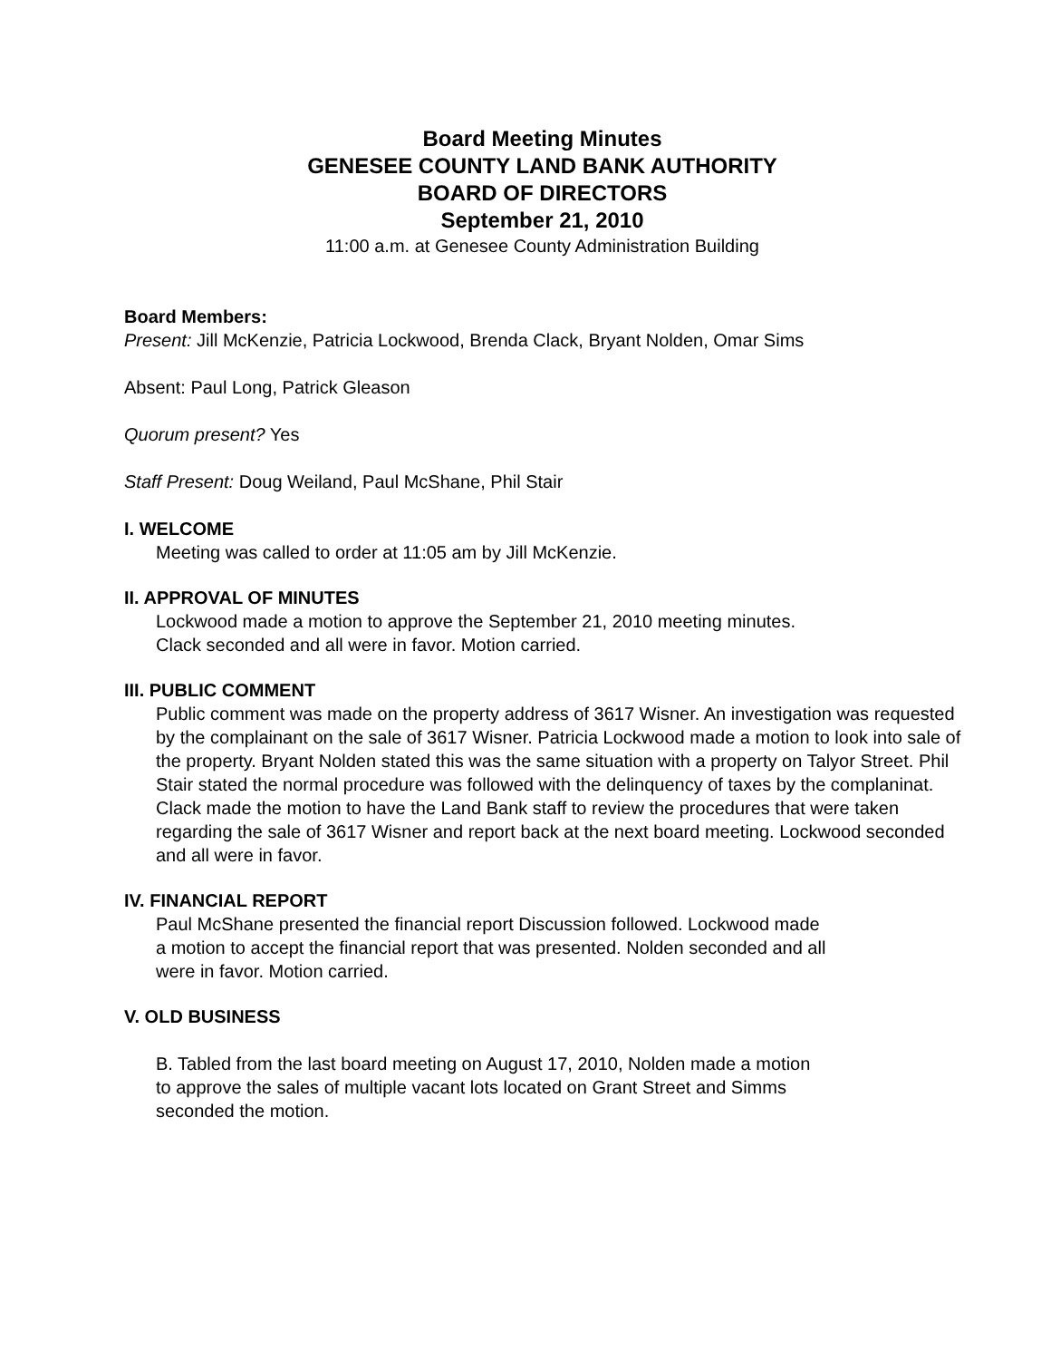Board Meeting Minutes
GENESEE COUNTY LAND BANK AUTHORITY
BOARD OF DIRECTORS
September 21, 2010
11:00 a.m. at Genesee County Administration Building
Board Members:
Present: Jill McKenzie, Patricia Lockwood, Brenda Clack, Bryant Nolden, Omar Sims
Absent: Paul Long, Patrick Gleason
Quorum present? Yes
Staff Present: Doug Weiland, Paul McShane, Phil Stair
I. WELCOME
Meeting was called to order at 11:05 am by Jill McKenzie.
II. APPROVAL OF MINUTES
Lockwood made a motion to approve the September 21, 2010 meeting minutes.
Clack seconded and all were in favor. Motion carried.
III. PUBLIC COMMENT
Public comment was made on the property address of 3617 Wisner. An investigation was requested by the complainant on the sale of 3617 Wisner. Patricia Lockwood made a motion to look into sale of the property. Bryant Nolden stated this was the same situation with a property on Talyor Street. Phil Stair stated the normal procedure was followed with the delinquency of taxes by the complaninat. Clack made the motion to have the Land Bank staff to review the procedures that were taken regarding the sale of 3617 Wisner and report back at the next board meeting. Lockwood seconded and all were in favor.
IV. FINANCIAL REPORT
Paul McShane presented the financial report Discussion followed. Lockwood made
a motion to accept the financial report that was presented. Nolden seconded and all
were in favor. Motion carried.
V. OLD BUSINESS
B. Tabled from the last board meeting on August 17, 2010, Nolden made a motion
to approve the sales of multiple vacant lots located on Grant Street and Simms
seconded the motion.